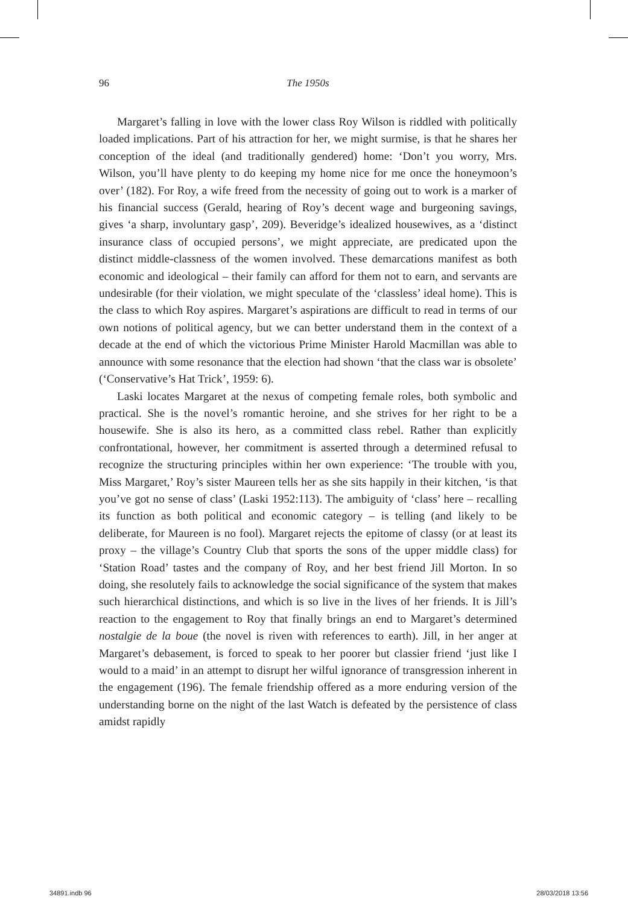96 The 1950s
Margaret’s falling in love with the lower class Roy Wilson is riddled with politically loaded implications. Part of his attraction for her, we might surmise, is that he shares her conception of the ideal (and traditionally gendered) home: ‘Don’t you worry, Mrs. Wilson, you’ll have plenty to do keeping my home nice for me once the honeymoon’s over’ (182). For Roy, a wife freed from the necessity of going out to work is a marker of his financial success (Gerald, hearing of Roy’s decent wage and burgeoning savings, gives ‘a sharp, involuntary gasp’, 209). Beveridge’s idealized housewives, as a ‘distinct insurance class of occupied persons’, we might appreciate, are predicated upon the distinct middle-classness of the women involved. These demarcations manifest as both economic and ideological – their family can afford for them not to earn, and servants are undesirable (for their violation, we might speculate of the ‘classless’ ideal home). This is the class to which Roy aspires. Margaret’s aspirations are difficult to read in terms of our own notions of political agency, but we can better understand them in the context of a decade at the end of which the victorious Prime Minister Harold Macmillan was able to announce with some resonance that the election had shown ‘that the class war is obsolete’ (‘Conservative’s Hat Trick’, 1959: 6).
Laski locates Margaret at the nexus of competing female roles, both symbolic and practical. She is the novel’s romantic heroine, and she strives for her right to be a housewife. She is also its hero, as a committed class rebel. Rather than explicitly confrontational, however, her commitment is asserted through a determined refusal to recognize the structuring principles within her own experience: ‘The trouble with you, Miss Margaret,’ Roy’s sister Maureen tells her as she sits happily in their kitchen, ‘is that you’ve got no sense of class’ (Laski 1952:113). The ambiguity of ‘class’ here – recalling its function as both political and economic category – is telling (and likely to be deliberate, for Maureen is no fool). Margaret rejects the epitome of classy (or at least its proxy – the village’s Country Club that sports the sons of the upper middle class) for ‘Station Road’ tastes and the company of Roy, and her best friend Jill Morton. In so doing, she resolutely fails to acknowledge the social significance of the system that makes such hierarchical distinctions, and which is so live in the lives of her friends. It is Jill’s reaction to the engagement to Roy that finally brings an end to Margaret’s determined nostalgie de la boue (the novel is riven with references to earth). Jill, in her anger at Margaret’s debasement, is forced to speak to her poorer but classier friend ‘just like I would to a maid’ in an attempt to disrupt her wilful ignorance of transgression inherent in the engagement (196). The female friendship offered as a more enduring version of the understanding borne on the night of the last Watch is defeated by the persistence of class amidst rapidly
34891.indb 96 28/03/2018 13:56